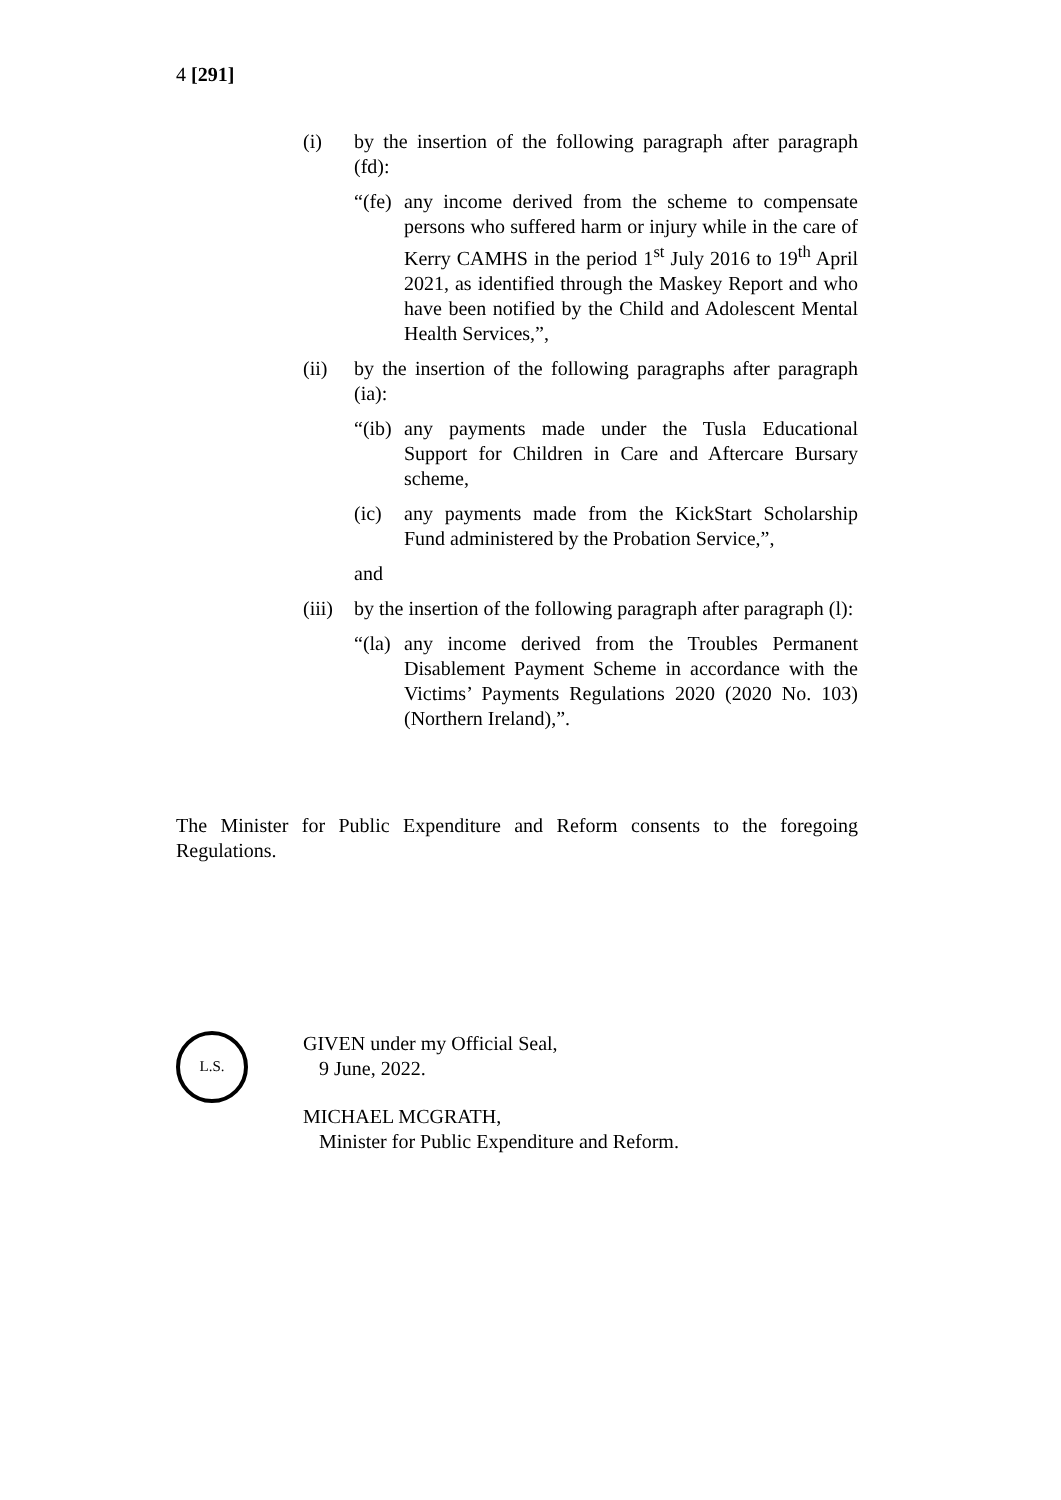4 [291]
(i) by the insertion of the following paragraph after paragraph (fd):
“(fe)
any income derived from the scheme to compensate persons who suffered harm or injury while in the care of Kerry CAMHS in the period 1<sup>st</sup> July 2016 to 19<sup>th</sup> April 2021, as identified through the Maskey Report and who have been notified by the Child and Adolescent Mental Health Services,”,
(ii) by the insertion of the following paragraphs after paragraph (ia):
“(ib)
any payments made under the Tusla Educational Support for Children in Care and Aftercare Bursary scheme,
(ic) any payments made from the KickStart Scholarship Fund administered by the Probation Service,”,
and
(iii)
by the insertion of the following paragraph after paragraph (l):
“(la)
any income derived from the Troubles Permanent Disablement Payment Scheme in accordance with the Victims’ Payments Regulations 2020 (2020 No. 103) (Northern Ireland),”.
The Minister for Public Expenditure and Reform consents to the foregoing Regulations.
L.S.
GIVEN under my Official Seal,
9 June, 2022.
MICHAEL MCGRATH,
Minister for Public Expenditure and Reform.